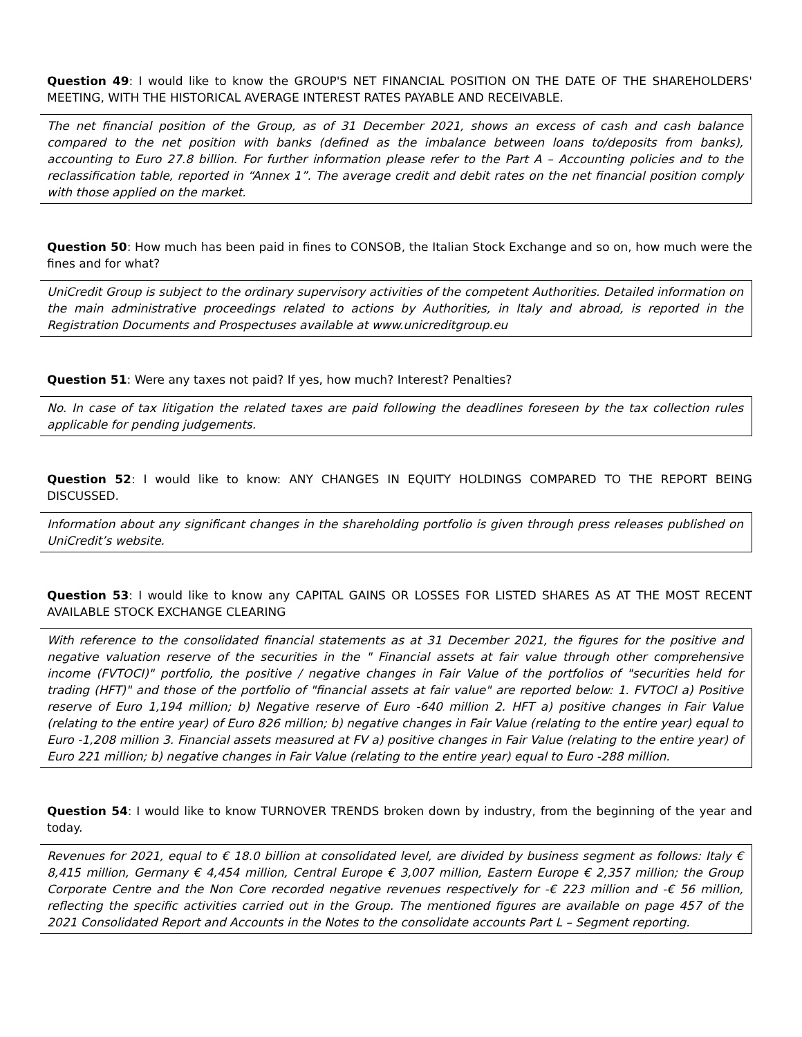Question 49: I would like to know the GROUP'S NET FINANCIAL POSITION ON THE DATE OF THE SHAREHOLDERS' MEETING, WITH THE HISTORICAL AVERAGE INTEREST RATES PAYABLE AND RECEIVABLE.
The net financial position of the Group, as of 31 December 2021, shows an excess of cash and cash balance compared to the net position with banks (defined as the imbalance between loans to/deposits from banks), accounting to Euro 27.8 billion. For further information please refer to the Part A – Accounting policies and to the reclassification table, reported in “Annex 1”. The average credit and debit rates on the net financial position comply with those applied on the market.
Question 50: How much has been paid in fines to CONSOB, the Italian Stock Exchange and so on, how much were the fines and for what?
UniCredit Group is subject to the ordinary supervisory activities of the competent Authorities. Detailed information on the main administrative proceedings related to actions by Authorities, in Italy and abroad, is reported in the Registration Documents and Prospectuses available at www.unicreditgroup.eu
Question 51: Were any taxes not paid? If yes, how much? Interest? Penalties?
No. In case of tax litigation the related taxes are paid following the deadlines foreseen by the tax collection rules applicable for pending judgements.
Question 52: I would like to know: ANY CHANGES IN EQUITY HOLDINGS COMPARED TO THE REPORT BEING DISCUSSED.
Information about any significant changes in the shareholding portfolio is given through press releases published on UniCredit’s website.
Question 53: I would like to know any CAPITAL GAINS OR LOSSES FOR LISTED SHARES AS AT THE MOST RECENT AVAILABLE STOCK EXCHANGE CLEARING
With reference to the consolidated financial statements as at 31 December 2021, the figures for the positive and negative valuation reserve of the securities in the " Financial assets at fair value through other comprehensive income (FVTOCI)" portfolio, the positive / negative changes in Fair Value of the portfolios of "securities held for trading (HFT)" and those of the portfolio of "financial assets at fair value" are reported below: 1. FVTOCI a) Positive reserve of Euro 1,194 million; b) Negative reserve of Euro -640 million 2. HFT a) positive changes in Fair Value (relating to the entire year) of Euro 826 million; b) negative changes in Fair Value (relating to the entire year) equal to Euro -1,208 million 3. Financial assets measured at FV a) positive changes in Fair Value (relating to the entire year) of Euro 221 million; b) negative changes in Fair Value (relating to the entire year) equal to Euro -288 million.
Question 54: I would like to know TURNOVER TRENDS broken down by industry, from the beginning of the year and today.
Revenues for 2021, equal to € 18.0 billion at consolidated level, are divided by business segment as follows: Italy € 8,415 million, Germany € 4,454 million, Central Europe € 3,007 million, Eastern Europe € 2,357 million; the Group Corporate Centre and the Non Core recorded negative revenues respectively for -€ 223 million and -€ 56 million, reflecting the specific activities carried out in the Group. The mentioned figures are available on page 457 of the 2021 Consolidated Report and Accounts in the Notes to the consolidate accounts Part L – Segment reporting.